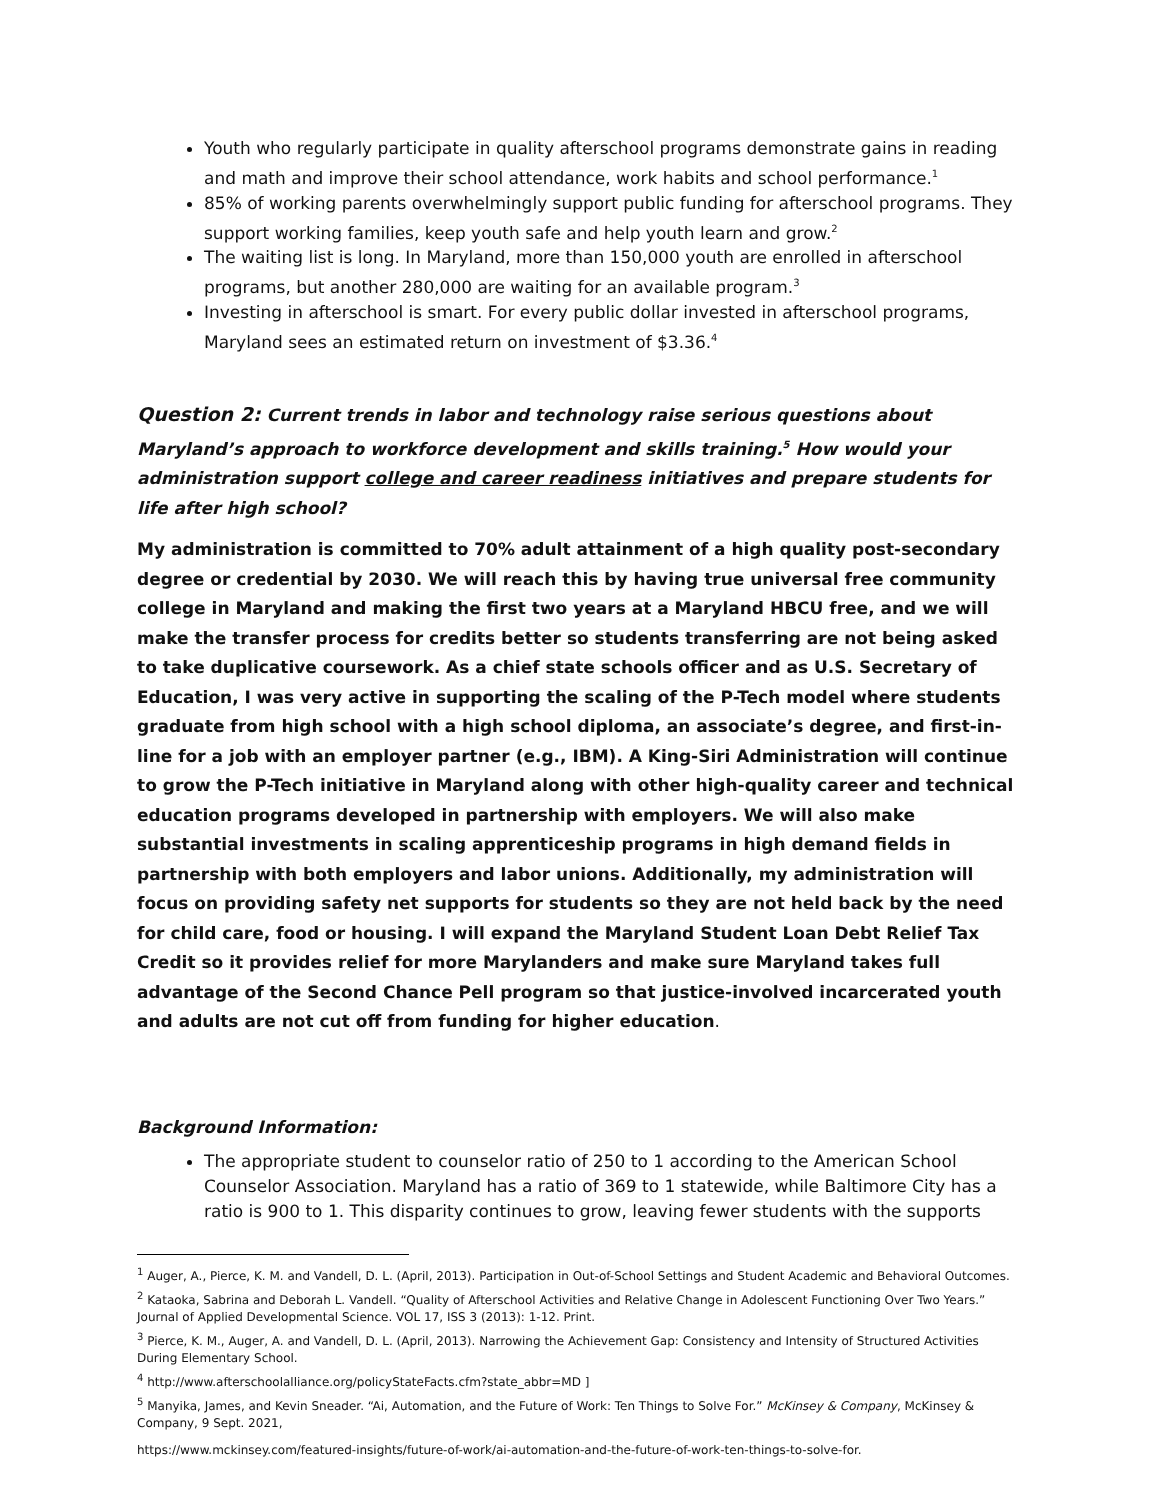Youth who regularly participate in quality afterschool programs demonstrate gains in reading and math and improve their school attendance, work habits and school performance.<sup>1</sup>
85% of working parents overwhelmingly support public funding for afterschool programs. They support working families, keep youth safe and help youth learn and grow.<sup>2</sup>
The waiting list is long. In Maryland, more than 150,000 youth are enrolled in afterschool programs, but another 280,000 are waiting for an available program.<sup>3</sup>
Investing in afterschool is smart. For every public dollar invested in afterschool programs, Maryland sees an estimated return on investment of $3.36.<sup>4</sup>
Question 2: Current trends in labor and technology raise serious questions about Maryland’s approach to workforce development and skills training.<sup>5</sup> How would your administration support college and career readiness initiatives and prepare students for life after high school?
My administration is committed to 70% adult attainment of a high quality post-secondary degree or credential by 2030. We will reach this by having true universal free community college in Maryland and making the first two years at a Maryland HBCU free, and we will make the transfer process for credits better so students transferring are not being asked to take duplicative coursework. As a chief state schools officer and as U.S. Secretary of Education, I was very active in supporting the scaling of the P-Tech model where students graduate from high school with a high school diploma, an associate’s degree, and first-in-line for a job with an employer partner (e.g., IBM). A King-Siri Administration will continue to grow the P-Tech initiative in Maryland along with other high-quality career and technical education programs developed in partnership with employers. We will also make substantial investments in scaling apprenticeship programs in high demand fields in partnership with both employers and labor unions. Additionally, my administration will focus on providing safety net supports for students so they are not held back by the need for child care, food or housing. I will expand the Maryland Student Loan Debt Relief Tax Credit so it provides relief for more Marylanders and make sure Maryland takes full advantage of the Second Chance Pell program so that justice-involved incarcerated youth and adults are not cut off from funding for higher education.
Background Information:
The appropriate student to counselor ratio of 250 to 1 according to the American School Counselor Association. Maryland has a ratio of 369 to 1 statewide, while Baltimore City has a ratio is 900 to 1. This disparity continues to grow, leaving fewer students with the supports
<sup>1</sup> Auger, A., Pierce, K. M. and Vandell, D. L. (April, 2013). Participation in Out-of-School Settings and Student Academic and Behavioral Outcomes.
<sup>2</sup> Kataoka, Sabrina and Deborah L. Vandell. “Quality of Afterschool Activities and Relative Change in Adolescent Functioning Over Two Years.” Journal of Applied Developmental Science. VOL 17, ISS 3 (2013): 1-12. Print.
<sup>3</sup> Pierce, K. M., Auger, A. and Vandell, D. L. (April, 2013). Narrowing the Achievement Gap: Consistency and Intensity of Structured Activities During Elementary School.
<sup>4</sup> http://www.afterschoolalliance.org/policyStateFacts.cfm?state_abbr=MD ]
<sup>5</sup> Manyika, James, and Kevin Sneader. “Ai, Automation, and the Future of Work: Ten Things to Solve For.” McKinsey & Company, McKinsey & Company, 9 Sept. 2021,
https://www.mckinsey.com/featured-insights/future-of-work/ai-automation-and-the-future-of-work-ten-things-to-solve-for.